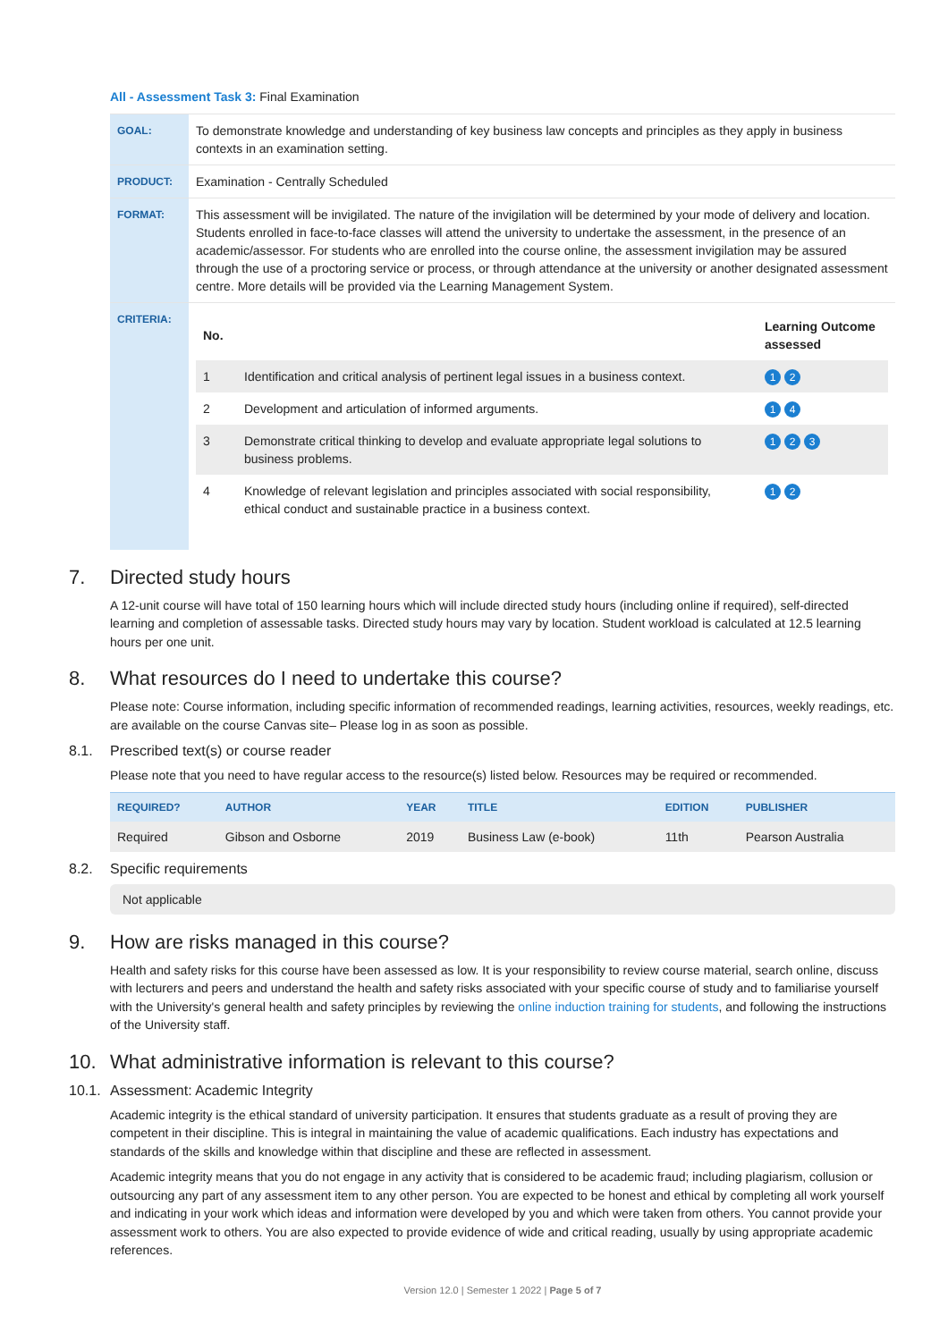All - Assessment Task 3: Final Examination
| GOAL: | To demonstrate knowledge and understanding of key business law concepts and principles as they apply in business contexts in an examination setting. |
| PRODUCT: | Examination - Centrally Scheduled |
| FORMAT: | This assessment will be invigilated. The nature of the invigilation will be determined by your mode of delivery and location. Students enrolled in face-to-face classes will attend the university to undertake the assessment, in the presence of an academic/assessor. For students who are enrolled into the course online, the assessment invigilation may be assured through the use of a proctoring service or process, or through attendance at the university or another designated assessment centre. More details will be provided via the Learning Management System. |
| CRITERIA: | / No. / / Learning Outcome assessed / / --- / --- / --- / / 1 / Identification and critical analysis of pertinent legal issues in a business context. / 1 2 / / 2 / Development and articulation of informed arguments. / 1 4 / / 3 / Demonstrate critical thinking to develop and evaluate appropriate legal solutions to business problems. / 1 2 3 / / 4 / Knowledge of relevant legislation and principles associated with social responsibility, ethical conduct and sustainable practice in a business context. / 1 2 / |
7. Directed study hours
A 12-unit course will have total of 150 learning hours which will include directed study hours (including online if required), self-directed learning and completion of assessable tasks. Directed study hours may vary by location. Student workload is calculated at 12.5 learning hours per one unit.
8. What resources do I need to undertake this course?
Please note: Course information, including specific information of recommended readings, learning activities, resources, weekly readings, etc. are available on the course Canvas site– Please log in as soon as possible.
8.1. Prescribed text(s) or course reader
Please note that you need to have regular access to the resource(s) listed below. Resources may be required or recommended.
| REQUIRED? | AUTHOR | YEAR | TITLE | EDITION | PUBLISHER |
| --- | --- | --- | --- | --- | --- |
| Required | Gibson and Osborne | 2019 | Business Law (e-book) | 11th | Pearson Australia |
8.2. Specific requirements
Not applicable
9. How are risks managed in this course?
Health and safety risks for this course have been assessed as low. It is your responsibility to review course material, search online, discuss with lecturers and peers and understand the health and safety risks associated with your specific course of study and to familiarise yourself with the University's general health and safety principles by reviewing the online induction training for students, and following the instructions of the University staff.
10. What administrative information is relevant to this course?
10.1. Assessment: Academic Integrity
Academic integrity is the ethical standard of university participation. It ensures that students graduate as a result of proving they are competent in their discipline. This is integral in maintaining the value of academic qualifications. Each industry has expectations and standards of the skills and knowledge within that discipline and these are reflected in assessment.
Academic integrity means that you do not engage in any activity that is considered to be academic fraud; including plagiarism, collusion or outsourcing any part of any assessment item to any other person. You are expected to be honest and ethical by completing all work yourself and indicating in your work which ideas and information were developed by you and which were taken from others. You cannot provide your assessment work to others. You are also expected to provide evidence of wide and critical reading, usually by using appropriate academic references.
Version 12.0 | Semester 1 2022 | Page 5 of 7